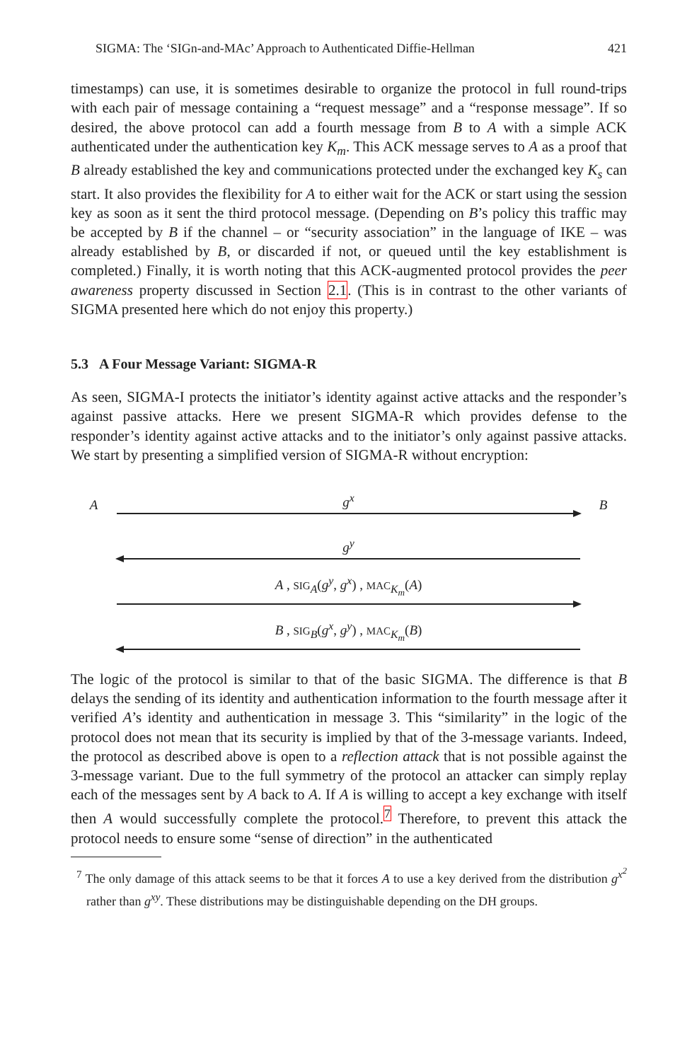SIGMA: The ‘SIGn-and-MAc’ Approach to Authenticated Diffie-Hellman 421
timestamps) can use, it is sometimes desirable to organize the protocol in full round-trips with each pair of message containing a “request message” and a “response message”. If so desired, the above protocol can add a fourth message from B to A with a simple ACK authenticated under the authentication key K<sub>m</sub>. This ACK message serves to A as a proof that B already established the key and communications protected under the exchanged key K<sub>s</sub> can start. It also provides the flexibility for A to either wait for the ACK or start using the session key as soon as it sent the third protocol message. (Depending on B’s policy this traffic may be accepted by B if the channel – or “security association” in the language of IKE – was already established by B, or discarded if not, or queued until the key establishment is completed.) Finally, it is worth noting that this ACK-augmented protocol provides the peer awareness property discussed in Section 2.1. (This is in contrast to the other variants of SIGMA presented here which do not enjoy this property.)
5.3 A Four Message Variant: SIGMA-R
As seen, SIGMA-I protects the initiator’s identity against active attacks and the responder’s against passive attacks. Here we present SIGMA-R which provides defense to the responder’s identity against active attacks and to the initiator’s only against passive attacks. We start by presenting a simplified version of SIGMA-R without encryption:
A
g<sup>x</sup>
B
g<sup>y</sup>
A , SIG<sub>A</sub>(g<sup>y</sup>, g<sup>x</sup>) , MAC<sub>K<sub>m</sub></sub>(A)
B , SIG<sub>B</sub>(g<sup>x</sup>, g<sup>y</sup>) , MAC<sub>K<sub>m</sub></sub>(B)
The logic of the protocol is similar to that of the basic SIGMA. The difference is that B delays the sending of its identity and authentication information to the fourth message after it verified A’s identity and authentication in message 3. This “similarity” in the logic of the protocol does not mean that its security is implied by that of the 3-message variants. Indeed, the protocol as described above is open to a reflection attack that is not possible against the 3-message variant. Due to the full symmetry of the protocol an attacker can simply replay each of the messages sent by A back to A. If A is willing to accept a key exchange with itself then A would successfully complete the protocol.<sup>7</sup> Therefore, to prevent this attack the protocol needs to ensure some “sense of direction” in the authenticated
<sup>7</sup> The only damage of this attack seems to be that it forces A to use a key derived from the distribution g<sup>x<sup>2</sup></sup> rather than g<sup>xy</sup>. These distributions may be distinguishable depending on the DH groups.